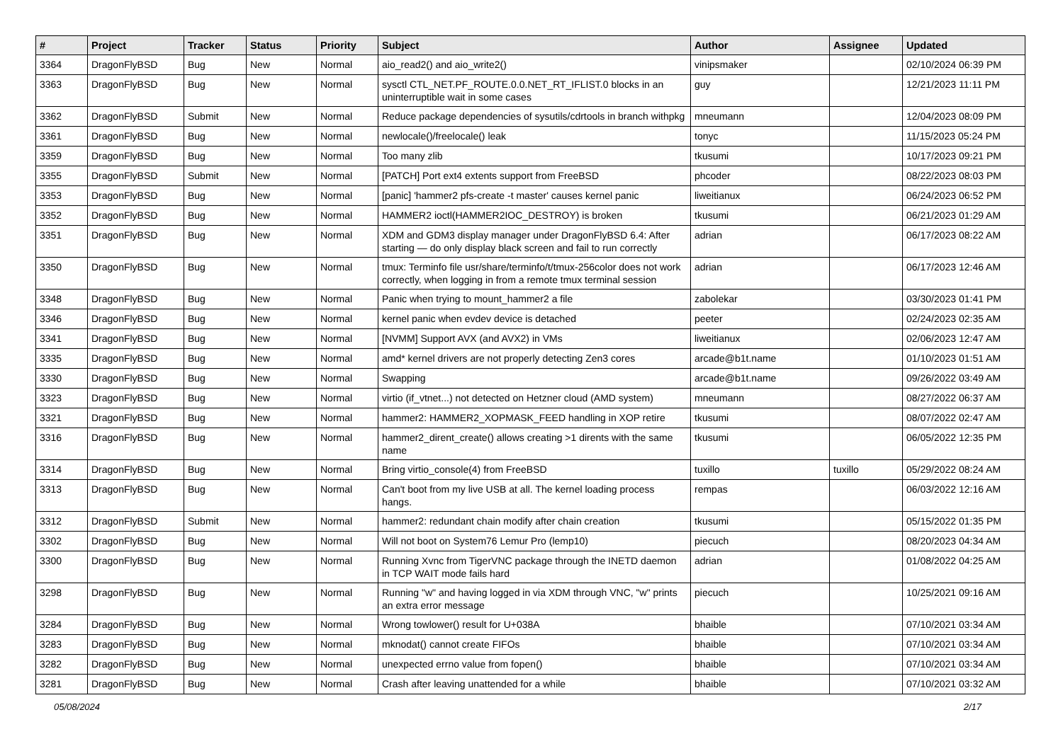| # | Project | Tracker | Status | Priority | Subject | Author | Assignee | Updated |
| --- | --- | --- | --- | --- | --- | --- | --- | --- |
| 3364 | DragonFlyBSD | Bug | New | Normal | aio_read2() and aio_write2() | vinipsmaker | | 02/10/2024 06:39 PM |
| 3363 | DragonFlyBSD | Bug | New | Normal | sysctl CTL_NET.PF_ROUTE.0.0.NET_RT_IFLIST.0 blocks in an uninterruptible wait in some cases | guy | | 12/21/2023 11:11 PM |
| 3362 | DragonFlyBSD | Submit | New | Normal | Reduce package dependencies of sysutils/cdrtools in branch withpkg | mneumann | | 12/04/2023 08:09 PM |
| 3361 | DragonFlyBSD | Bug | New | Normal | newlocale()/freelocale() leak | tonyc | | 11/15/2023 05:24 PM |
| 3359 | DragonFlyBSD | Bug | New | Normal | Too many zlib | tkusumi | | 10/17/2023 09:21 PM |
| 3355 | DragonFlyBSD | Submit | New | Normal | [PATCH] Port ext4 extents support from FreeBSD | phcoder | | 08/22/2023 08:03 PM |
| 3353 | DragonFlyBSD | Bug | New | Normal | [panic] 'hammer2 pfs-create -t master' causes kernel panic | liweitianux | | 06/24/2023 06:52 PM |
| 3352 | DragonFlyBSD | Bug | New | Normal | HAMMER2 ioctl(HAMMER2IOC_DESTROY) is broken | tkusumi | | 06/21/2023 01:29 AM |
| 3351 | DragonFlyBSD | Bug | New | Normal | XDM and GDM3 display manager under DragonFlyBSD 6.4: After starting — do only display black screen and fail to run correctly | adrian | | 06/17/2023 08:22 AM |
| 3350 | DragonFlyBSD | Bug | New | Normal | tmux: Terminfo file usr/share/terminfo/t/tmux-256color does not work correctly, when logging in from a remote tmux terminal session | adrian | | 06/17/2023 12:46 AM |
| 3348 | DragonFlyBSD | Bug | New | Normal | Panic when trying to mount_hammer2 a file | zabolekar | | 03/30/2023 01:41 PM |
| 3346 | DragonFlyBSD | Bug | New | Normal | kernel panic when evdev device is detached | peeter | | 02/24/2023 02:35 AM |
| 3341 | DragonFlyBSD | Bug | New | Normal | [NVMM] Support AVX (and AVX2) in VMs | liweitianux | | 02/06/2023 12:47 AM |
| 3335 | DragonFlyBSD | Bug | New | Normal | amd* kernel drivers are not properly detecting Zen3 cores | arcade@b1t.name | | 01/10/2023 01:51 AM |
| 3330 | DragonFlyBSD | Bug | New | Normal | Swapping | arcade@b1t.name | | 09/26/2022 03:49 AM |
| 3323 | DragonFlyBSD | Bug | New | Normal | virtio (if_vtnet...) not detected on Hetzner cloud (AMD system) | mneumann | | 08/27/2022 06:37 AM |
| 3321 | DragonFlyBSD | Bug | New | Normal | hammer2: HAMMER2_XOPMASK_FEED handling in XOP retire | tkusumi | | 08/07/2022 02:47 AM |
| 3316 | DragonFlyBSD | Bug | New | Normal | hammer2_dirent_create() allows creating >1 dirents with the same name | tkusumi | | 06/05/2022 12:35 PM |
| 3314 | DragonFlyBSD | Bug | New | Normal | Bring virtio_console(4) from FreeBSD | tuxillo | tuxillo | 05/29/2022 08:24 AM |
| 3313 | DragonFlyBSD | Bug | New | Normal | Can't boot from my live USB at all. The kernel loading process hangs. | rempas | | 06/03/2022 12:16 AM |
| 3312 | DragonFlyBSD | Submit | New | Normal | hammer2: redundant chain modify after chain creation | tkusumi | | 05/15/2022 01:35 PM |
| 3302 | DragonFlyBSD | Bug | New | Normal | Will not boot on System76 Lemur Pro (lemp10) | piecuch | | 08/20/2023 04:34 AM |
| 3300 | DragonFlyBSD | Bug | New | Normal | Running Xvnc from TigerVNC package through the INETD daemon in TCP WAIT mode fails hard | adrian | | 01/08/2022 04:25 AM |
| 3298 | DragonFlyBSD | Bug | New | Normal | Running "w" and having logged in via XDM through VNC, "w" prints an extra error message | piecuch | | 10/25/2021 09:16 AM |
| 3284 | DragonFlyBSD | Bug | New | Normal | Wrong towlower() result for U+038A | bhaible | | 07/10/2021 03:34 AM |
| 3283 | DragonFlyBSD | Bug | New | Normal | mknodat() cannot create FIFOs | bhaible | | 07/10/2021 03:34 AM |
| 3282 | DragonFlyBSD | Bug | New | Normal | unexpected errno value from fopen() | bhaible | | 07/10/2021 03:34 AM |
| 3281 | DragonFlyBSD | Bug | New | Normal | Crash after leaving unattended for a while | bhaible | | 07/10/2021 03:32 AM |
05/08/2024 2/17